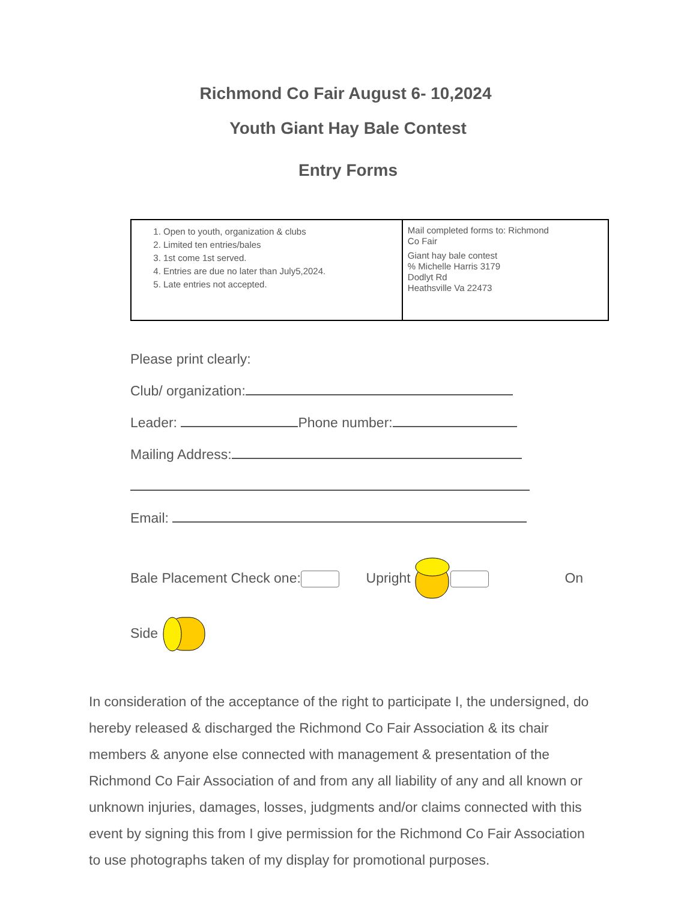Richmond Co Fair August 6- 10,2024
Youth Giant Hay Bale Contest
Entry Forms
| 1. Open to youth, organization & clubs 2. Limited ten entries/bales 3. 1st come 1st served. 4. Entries are due no later than July5,2024. 5. Late entries not accepted. | Mail completed forms to: Richmond Co Fair Giant hay bale contest % Michelle Harris 3179 Dodlyt Rd Heathsville Va 22473 |
Please print clearly:
Club/ organization:
Leader: Phone number:
Mailing Address:
Email:
Bale Placement Check one: Upright On
Side
In consideration of the acceptance of the right to participate I, the undersigned, do hereby released & discharged the Richmond Co Fair Association & its chair members & anyone else connected with management & presentation of the Richmond Co Fair Association of and from any all liability of any and all known or unknown injuries, damages, losses, judgments and/or claims connected with this event by signing this from I give permission for the Richmond Co Fair Association to use photographs taken of my display for promotional purposes.